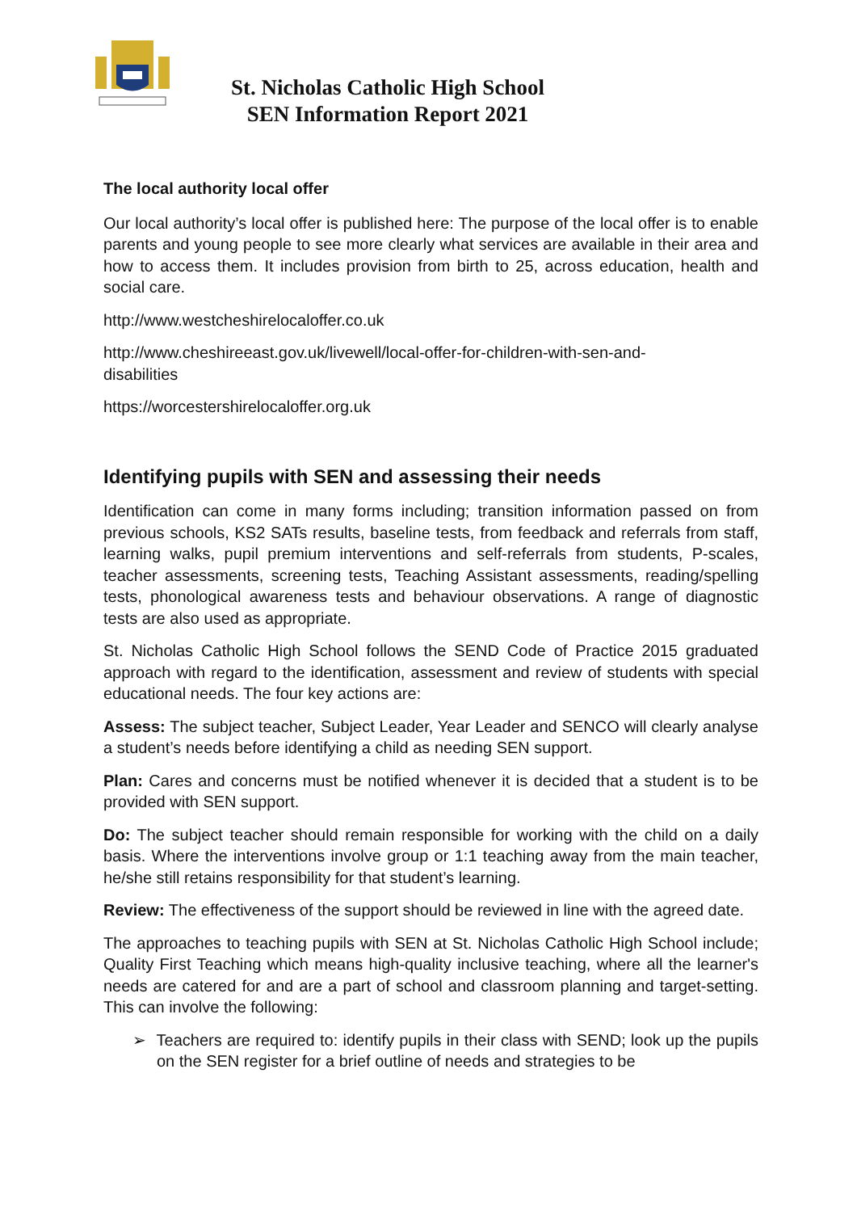St. Nicholas Catholic High School
SEN Information Report 2021
The local authority local offer
Our local authority’s local offer is published here: The purpose of the local offer is to enable parents and young people to see more clearly what services are available in their area and how to access them. It includes provision from birth to 25, across education, health and social care.
http://www.westcheshirelocaloffer.co.uk
http://www.cheshireeast.gov.uk/livewell/local-offer-for-children-with-sen-and-
disabilities
https://worcestershirelocaloffer.org.uk
Identifying pupils with SEN and assessing their needs
Identification can come in many forms including; transition information passed on from previous schools, KS2 SATs results, baseline tests, from feedback and referrals from staff, learning walks, pupil premium interventions and self-referrals from students, P-scales, teacher assessments, screening tests, Teaching Assistant assessments, reading/spelling tests, phonological awareness tests and behaviour observations. A range of diagnostic tests are also used as appropriate.
St. Nicholas Catholic High School follows the SEND Code of Practice 2015 graduated approach with regard to the identification, assessment and review of students with special educational needs. The four key actions are:
Assess: The subject teacher, Subject Leader, Year Leader and SENCO will clearly analyse a student’s needs before identifying a child as needing SEN support.
Plan: Cares and concerns must be notified whenever it is decided that a student is to be provided with SEN support.
Do: The subject teacher should remain responsible for working with the child on a daily basis. Where the interventions involve group or 1:1 teaching away from the main teacher, he/she still retains responsibility for that student’s learning.
Review: The effectiveness of the support should be reviewed in line with the agreed date.
The approaches to teaching pupils with SEN at St. Nicholas Catholic High School include; Quality First Teaching which means high-quality inclusive teaching, where all the learner's needs are catered for and are a part of school and classroom planning and target-setting. This can involve the following:
➢ Teachers are required to: identify pupils in their class with SEND; look up the pupils on the SEN register for a brief outline of needs and strategies to be